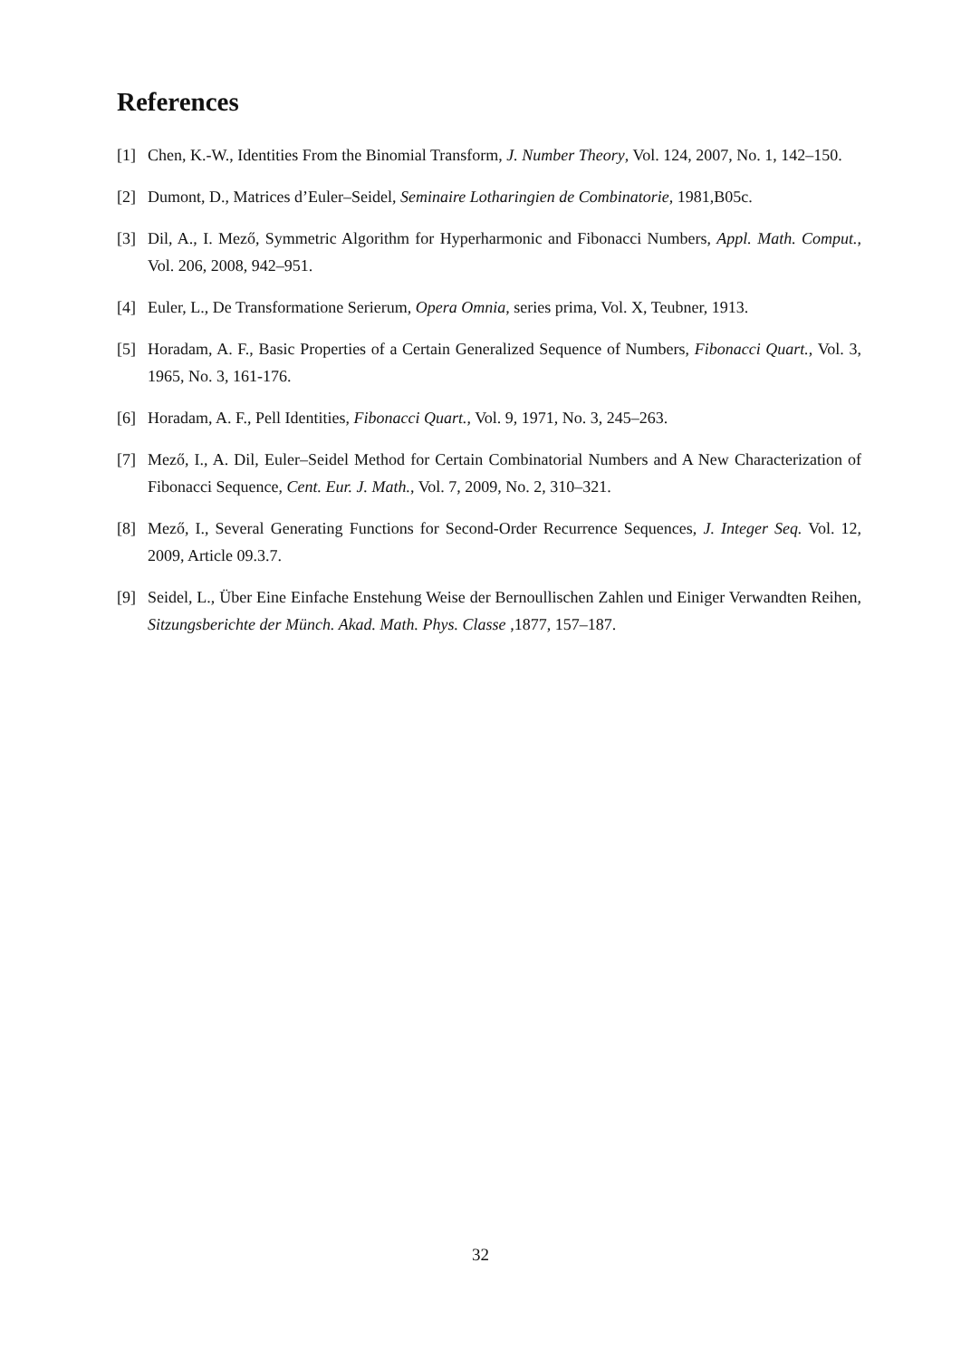References
[1] Chen, K.-W., Identities From the Binomial Transform, J. Number Theory, Vol. 124, 2007, No. 1, 142–150.
[2] Dumont, D., Matrices d’Euler–Seidel, Seminaire Lotharingien de Combinatorie, 1981,B05c.
[3] Dil, A., I. Mező, Symmetric Algorithm for Hyperharmonic and Fibonacci Numbers, Appl. Math. Comput., Vol. 206, 2008, 942–951.
[4] Euler, L., De Transformatione Serierum, Opera Omnia, series prima, Vol. X, Teubner, 1913.
[5] Horadam, A. F., Basic Properties of a Certain Generalized Sequence of Numbers, Fibonacci Quart., Vol. 3, 1965, No. 3, 161-176.
[6] Horadam, A. F., Pell Identities, Fibonacci Quart., Vol. 9, 1971, No. 3, 245–263.
[7] Mező, I., A. Dil, Euler–Seidel Method for Certain Combinatorial Numbers and A New Characterization of Fibonacci Sequence, Cent. Eur. J. Math., Vol. 7, 2009, No. 2, 310–321.
[8] Mező, I., Several Generating Functions for Second-Order Recurrence Sequences, J. Integer Seq. Vol. 12, 2009, Article 09.3.7.
[9] Seidel, L., Über Eine Einfache Enstehung Weise der Bernoullischen Zahlen und Einiger Verwandten Reihen, Sitzungsberichte der Münch. Akad. Math. Phys. Classe ,1877, 157–187.
32